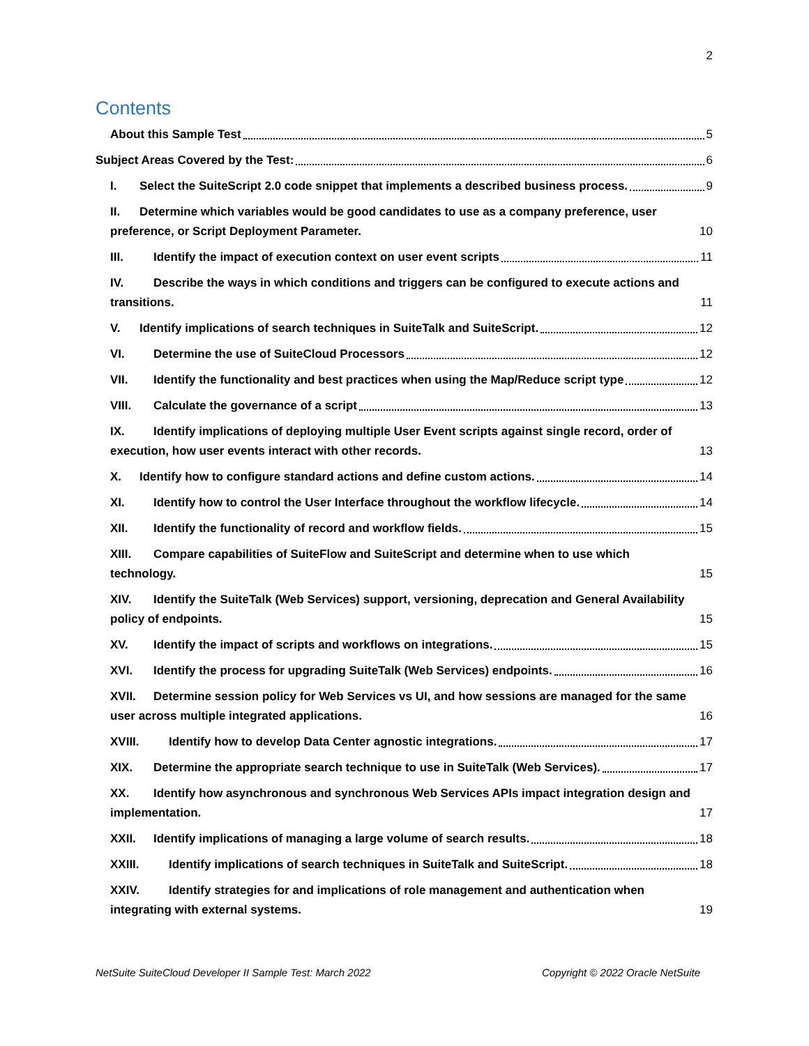2
Contents
About this Sample Test 5
Subject Areas Covered by the Test: 6
I. Select the SuiteScript 2.0 code snippet that implements a described business process. 9
II. Determine which variables would be good candidates to use as a company preference, user preference, or Script Deployment Parameter. 10
III. Identify the impact of execution context on user event scripts 11
IV. Describe the ways in which conditions and triggers can be configured to execute actions and transitions. 11
V. Identify implications of search techniques in SuiteTalk and SuiteScript. 12
VI. Determine the use of SuiteCloud Processors 12
VII. Identify the functionality and best practices when using the Map/Reduce script type 12
VIII. Calculate the governance of a script 13
IX. Identify implications of deploying multiple User Event scripts against single record, order of execution, how user events interact with other records. 13
X. Identify how to configure standard actions and define custom actions. 14
XI. Identify how to control the User Interface throughout the workflow lifecycle. 14
XII. Identify the functionality of record and workflow fields. 15
XIII. Compare capabilities of SuiteFlow and SuiteScript and determine when to use which technology. 15
XIV. Identify the SuiteTalk (Web Services) support, versioning, deprecation and General Availability policy of endpoints. 15
XV. Identify the impact of scripts and workflows on integrations. 15
XVI. Identify the process for upgrading SuiteTalk (Web Services) endpoints. 16
XVII. Determine session policy for Web Services vs UI, and how sessions are managed for the same user across multiple integrated applications. 16
XVIII. Identify how to develop Data Center agnostic integrations. 17
XIX. Determine the appropriate search technique to use in SuiteTalk (Web Services). 17
XX. Identify how asynchronous and synchronous Web Services APIs impact integration design and implementation. 17
XXII. Identify implications of managing a large volume of search results. 18
XXIII. Identify implications of search techniques in SuiteTalk and SuiteScript. 18
XXIV. Identify strategies for and implications of role management and authentication when integrating with external systems. 19
NetSuite SuiteCloud Developer II Sample Test: March 2022 Copyright © 2022 Oracle NetSuite